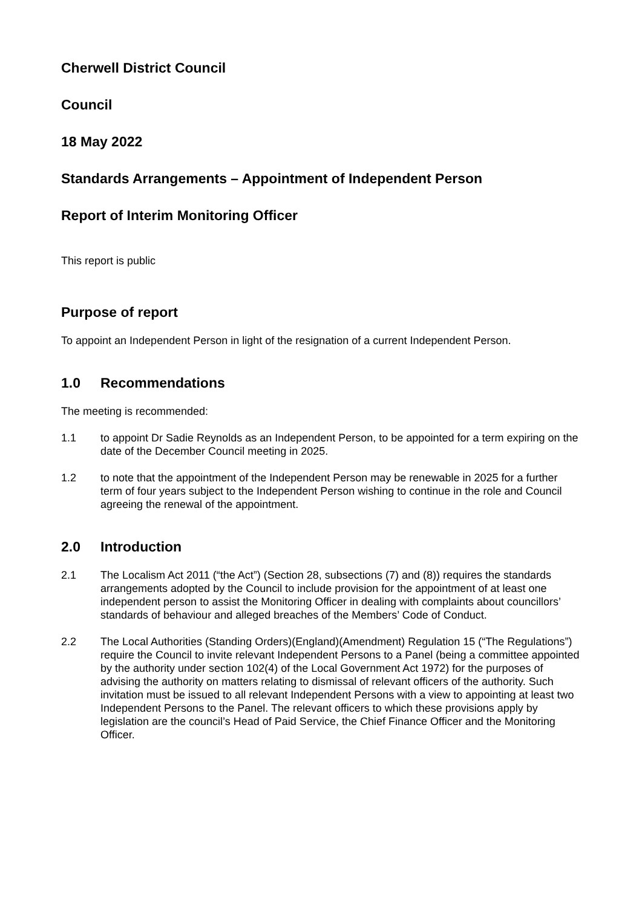Cherwell District Council
Council
18 May 2022
Standards Arrangements – Appointment of Independent Person
Report of Interim Monitoring Officer
This report is public
Purpose of report
To appoint an Independent Person in light of the resignation of a current Independent Person.
1.0 Recommendations
The meeting is recommended:
1.1 to appoint Dr Sadie Reynolds as an Independent Person, to be appointed for a term expiring on the date of the December Council meeting in 2025.
1.2 to note that the appointment of the Independent Person may be renewable in 2025 for a further term of four years subject to the Independent Person wishing to continue in the role and Council agreeing the renewal of the appointment.
2.0 Introduction
2.1 The Localism Act 2011 (“the Act”) (Section 28, subsections (7) and (8)) requires the standards arrangements adopted by the Council to include provision for the appointment of at least one independent person to assist the Monitoring Officer in dealing with complaints about councillors’ standards of behaviour and alleged breaches of the Members’ Code of Conduct.
2.2 The Local Authorities (Standing Orders)(England)(Amendment) Regulation 15 (“The Regulations”) require the Council to invite relevant Independent Persons to a Panel (being a committee appointed by the authority under section 102(4) of the Local Government Act 1972) for the purposes of advising the authority on matters relating to dismissal of relevant officers of the authority. Such invitation must be issued to all relevant Independent Persons with a view to appointing at least two Independent Persons to the Panel. The relevant officers to which these provisions apply by legislation are the council’s Head of Paid Service, the Chief Finance Officer and the Monitoring Officer.